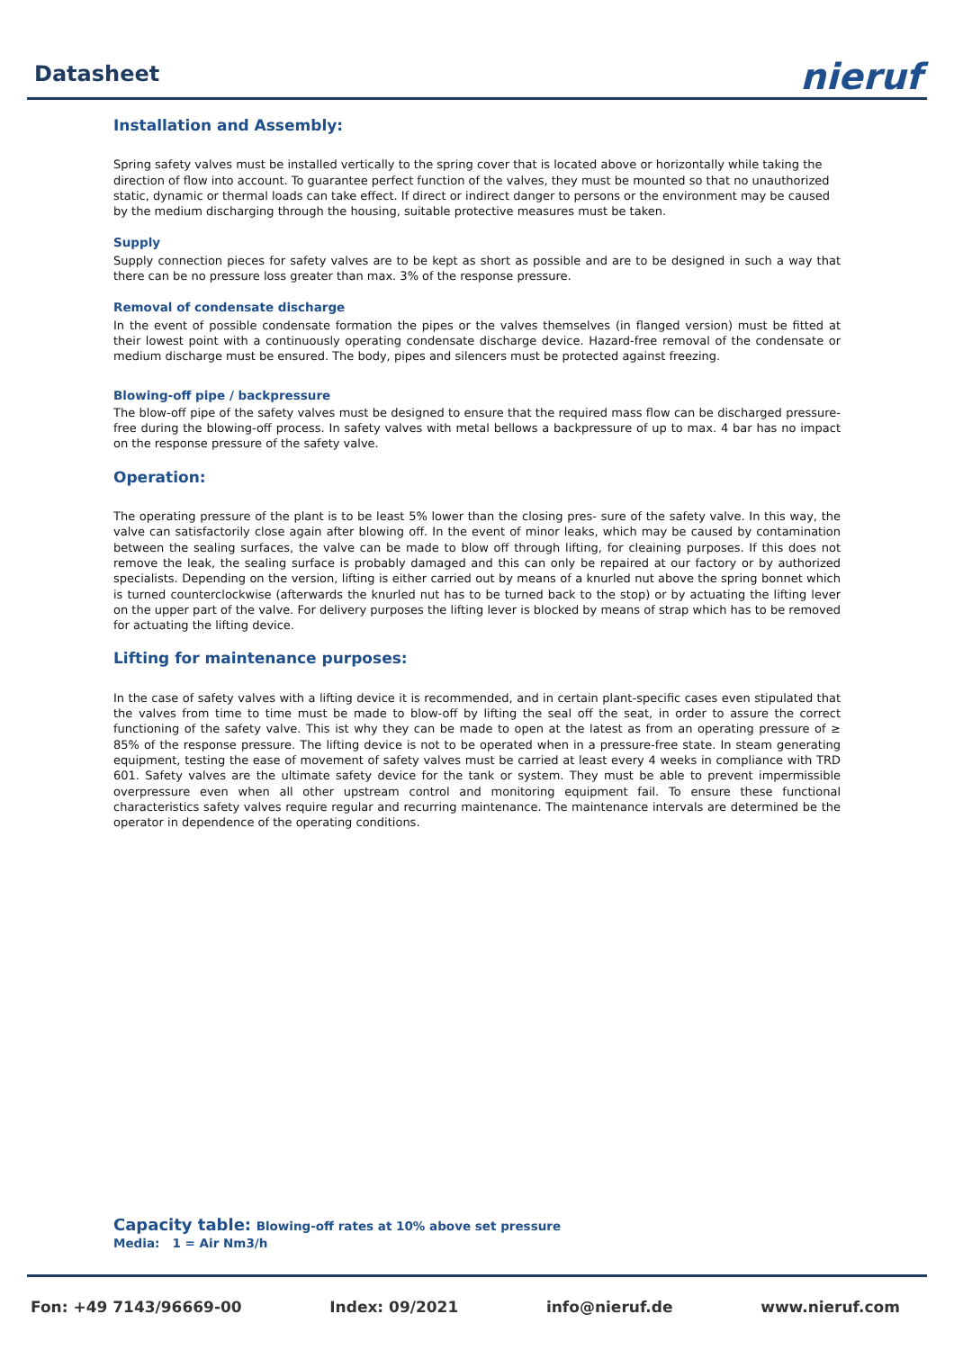Datasheet
nieruf
Installation and Assembly:
Spring safety valves must be installed vertically to the spring cover that is located above or horizontally while taking the direction of flow into account. To guarantee perfect function of the valves, they must be mounted so that no unauthorized static, dynamic or thermal loads can take effect. If direct or indirect danger to persons or the environment may be caused by the medium discharging through the housing, suitable protective measures must be taken.
Supply
Supply connection pieces for safety valves are to be kept as short as possible and are to be designed in such a way that there can be no pressure loss greater than max. 3% of the response pressure.
Removal of condensate discharge
In the event of possible condensate formation the pipes or the valves themselves (in flanged version) must be fitted at their lowest point with a continuously operating condensate discharge device. Hazard-free removal of the condensate or medium discharge must be ensured. The body, pipes and silencers must be protected against freezing.
Blowing-off pipe / backpressure
The blow-off pipe of the safety valves must be designed to ensure that the required mass flow can be discharged pressure-free during the blowing-off process. In safety valves with metal bellows a backpressure of up to max. 4 bar has no impact on the response pressure of the safety valve.
Operation:
The operating pressure of the plant is to be least 5% lower than the closing pres- sure of the safety valve. In this way, the valve can satisfactorily close again after blowing off. In the event of minor leaks, which may be caused by contamination between the sealing surfaces, the valve can be made to blow off through lifting, for cleaining purposes. If this does not remove the leak, the sealing surface is probably damaged and this can only be repaired at our factory or by authorized specialists. Depending on the version, lifting is either carried out by means of a knurled nut above the spring bonnet which is turned counterclockwise (afterwards the knurled nut has to be turned back to the stop) or by actuating the lifting lever on the upper part of the valve. For delivery purposes the lifting lever is blocked by means of strap which has to be removed for actuating the lifting device.
Lifting for maintenance purposes:
In the case of safety valves with a lifting device it is recommended, and in certain plant-specific cases even stipulated that the valves from time to time must be made to blow-off by lifting the seal off the seat, in order to assure the correct functioning of the safety valve. This ist why they can be made to open at the latest as from an operating pressure of ≥ 85% of the response pressure. The lifting device is not to be operated when in a pressure-free state. In steam generating equipment, testing the ease of movement of safety valves must be carried at least every 4 weeks in compliance with TRD 601. Safety valves are the ultimate safety device for the tank or system. They must be able to prevent impermissible overpressure even when all other upstream control and monitoring equipment fail. To ensure these functional characteristics safety valves require regular and recurring maintenance. The maintenance intervals are determined be the operator in dependence of the operating conditions.
Capacity table: Blowing-off rates at 10% above set pressure
Media: 1 = Air Nm3/h
Fon: +49 7143/96669-00 Index: 09/2021 info@nieruf.de www.nieruf.com